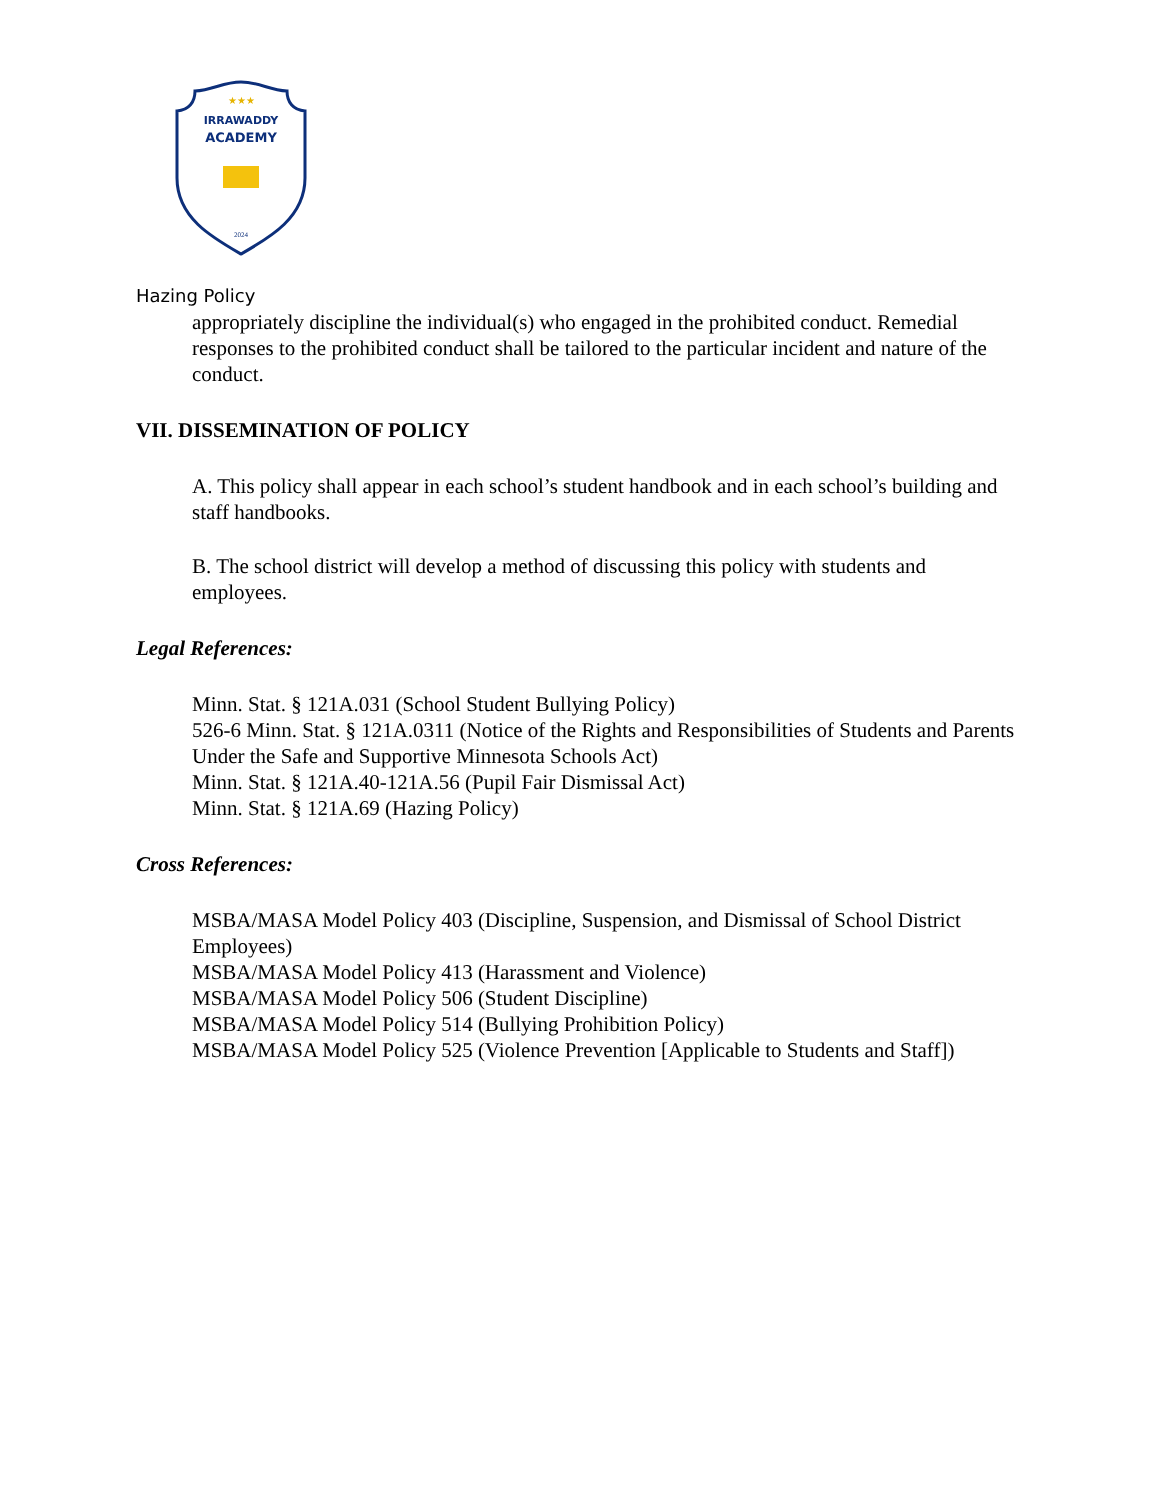★★★
IRRAWADDY
ACADEMY
2024
Hazing Policy
appropriately discipline the individual(s) who engaged in the prohibited conduct. Remedial responses to the prohibited conduct shall be tailored to the particular incident and nature of the conduct.
VII. DISSEMINATION OF POLICY
A. This policy shall appear in each school’s student handbook and in each school’s building and staff handbooks.
B. The school district will develop a method of discussing this policy with students and employees.
Legal References:
Minn. Stat. § 121A.031 (School Student Bullying Policy)
526-6 Minn. Stat. § 121A.0311 (Notice of the Rights and Responsibilities of Students and Parents Under the Safe and Supportive Minnesota Schools Act)
Minn. Stat. § 121A.40-121A.56 (Pupil Fair Dismissal Act)
Minn. Stat. § 121A.69 (Hazing Policy)
Cross References:
MSBA/MASA Model Policy 403 (Discipline, Suspension, and Dismissal of School District Employees)
MSBA/MASA Model Policy 413 (Harassment and Violence)
MSBA/MASA Model Policy 506 (Student Discipline)
MSBA/MASA Model Policy 514 (Bullying Prohibition Policy)
MSBA/MASA Model Policy 525 (Violence Prevention [Applicable to Students and Staff])